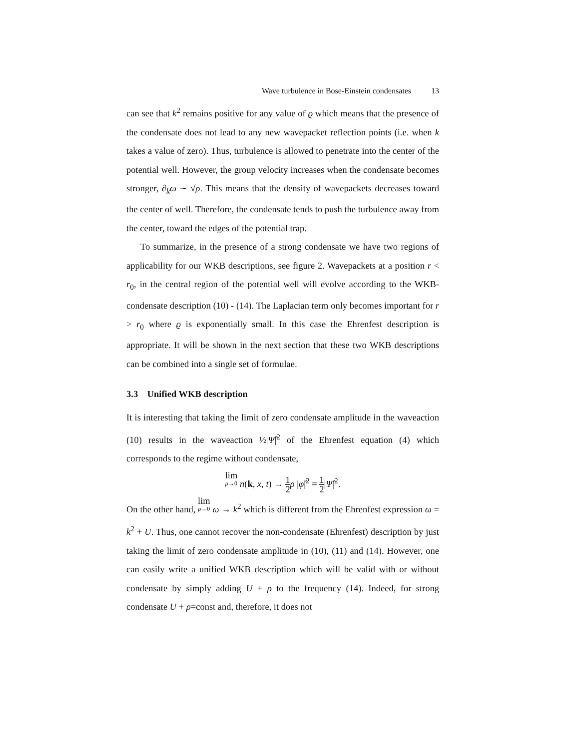Wave turbulence in Bose-Einstein condensates 13
can see that k<sup>2</sup> remains positive for any value of ϱ which means that the presence of the condensate does not lead to any new wavepacket reflection points (i.e. when k takes a value of zero). Thus, turbulence is allowed to penetrate into the center of the potential well. However, the group velocity increases when the condensate becomes stronger, ∂<sub>k</sub>ω ∼ √ρ. This means that the density of wavepackets decreases toward the center of well. Therefore, the condensate tends to push the turbulence away from the center, toward the edges of the potential trap.
To summarize, in the presence of a strong condensate we have two regions of applicability for our WKB descriptions, see figure 2. Wavepackets at a position r < r<sub>0</sub>, in the central region of the potential well will evolve according to the WKB-condensate description (10) - (14). The Laplacian term only becomes important for r > r<sub>0</sub> where ϱ is exponentially small. In this case the Ehrenfest description is appropriate. It will be shown in the next section that these two WKB descriptions can be combined into a single set of formulae.
3.3 Unified WKB description
It is interesting that taking the limit of zero condensate amplitude in the waveaction (10) results in the waveaction ½|Ψ̂|<sup>2</sup> of the Ehrenfest equation (4) which corresponds to the regime without condensate,
lim ρ→0 n(k, x, t) → 1 2 ρ |φ̂|<sup>2</sup> = 1 2|Ψ̂|<sup>2</sup>.
On the other hand, lim ρ→0 ω → k<sup>2</sup> which is different from the Ehrenfest expression ω = k<sup>2</sup> + U. Thus, one cannot recover the non-condensate (Ehrenfest) description by just taking the limit of zero condensate amplitude in (10), (11) and (14). However, one can easily write a unified WKB description which will be valid with or without condensate by simply adding U + ρ to the frequency (14). Indeed, for strong condensate U + ρ=const and, therefore, it does not